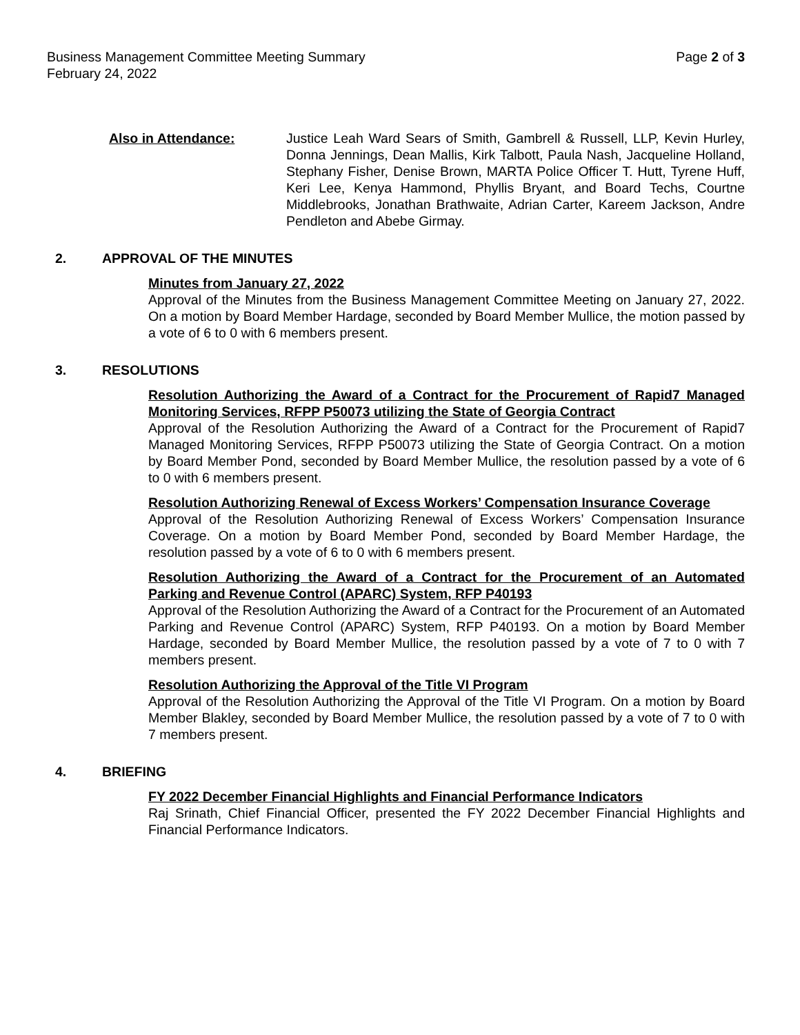Business Management Committee Meeting Summary Page 2 of 3
February 24, 2022
Also in Attendance: Justice Leah Ward Sears of Smith, Gambrell & Russell, LLP, Kevin Hurley, Donna Jennings, Dean Mallis, Kirk Talbott, Paula Nash, Jacqueline Holland, Stephany Fisher, Denise Brown, MARTA Police Officer T. Hutt, Tyrene Huff, Keri Lee, Kenya Hammond, Phyllis Bryant, and Board Techs, Courtne Middlebrooks, Jonathan Brathwaite, Adrian Carter, Kareem Jackson, Andre Pendleton and Abebe Girmay.
2. APPROVAL OF THE MINUTES
Minutes from January 27, 2022
Approval of the Minutes from the Business Management Committee Meeting on January 27, 2022. On a motion by Board Member Hardage, seconded by Board Member Mullice, the motion passed by a vote of 6 to 0 with 6 members present.
3. RESOLUTIONS
Resolution Authorizing the Award of a Contract for the Procurement of Rapid7 Managed Monitoring Services, RFPP P50073 utilizing the State of Georgia Contract
Approval of the Resolution Authorizing the Award of a Contract for the Procurement of Rapid7 Managed Monitoring Services, RFPP P50073 utilizing the State of Georgia Contract. On a motion by Board Member Pond, seconded by Board Member Mullice, the resolution passed by a vote of 6 to 0 with 6 members present.
Resolution Authorizing Renewal of Excess Workers’ Compensation Insurance Coverage
Approval of the Resolution Authorizing Renewal of Excess Workers’ Compensation Insurance Coverage. On a motion by Board Member Pond, seconded by Board Member Hardage, the resolution passed by a vote of 6 to 0 with 6 members present.
Resolution Authorizing the Award of a Contract for the Procurement of an Automated Parking and Revenue Control (APARC) System, RFP P40193
Approval of the Resolution Authorizing the Award of a Contract for the Procurement of an Automated Parking and Revenue Control (APARC) System, RFP P40193. On a motion by Board Member Hardage, seconded by Board Member Mullice, the resolution passed by a vote of 7 to 0 with 7 members present.
Resolution Authorizing the Approval of the Title VI Program
Approval of the Resolution Authorizing the Approval of the Title VI Program. On a motion by Board Member Blakley, seconded by Board Member Mullice, the resolution passed by a vote of 7 to 0 with 7 members present.
4. BRIEFING
FY 2022 December Financial Highlights and Financial Performance Indicators
Raj Srinath, Chief Financial Officer, presented the FY 2022 December Financial Highlights and Financial Performance Indicators.